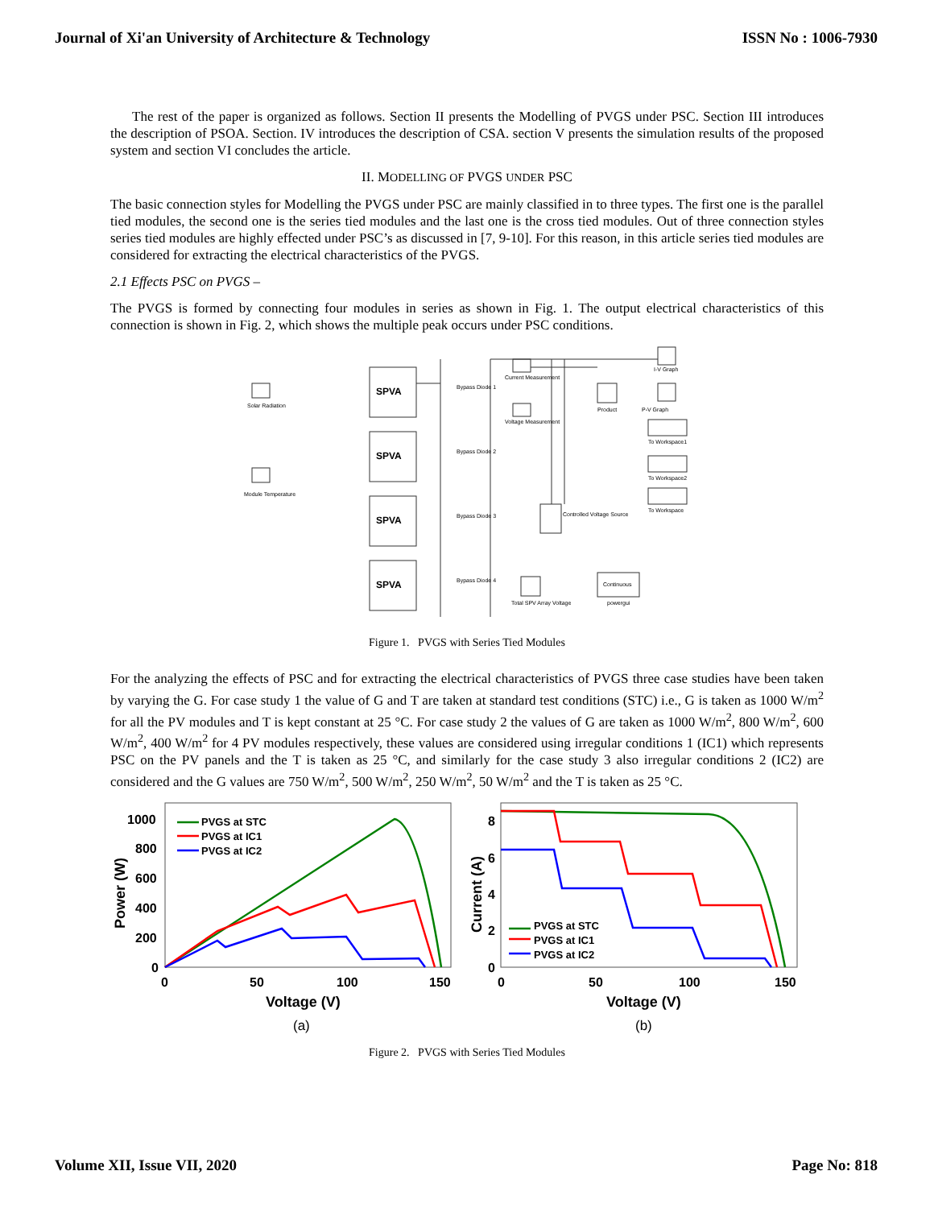Journal of Xi'an University of Architecture & Technology ISSN No : 1006-7930
The rest of the paper is organized as follows. Section II presents the Modelling of PVGS under PSC. Section III introduces the description of PSOA. Section. IV introduces the description of CSA. section V presents the simulation results of the proposed system and section VI concludes the article.
II. MODELLING OF PVGS UNDER PSC
The basic connection styles for Modelling the PVGS under PSC are mainly classified in to three types. The first one is the parallel tied modules, the second one is the series tied modules and the last one is the cross tied modules. Out of three connection styles series tied modules are highly effected under PSC’s as discussed in [7, 9-10]. For this reason, in this article series tied modules are considered for extracting the electrical characteristics of the PVGS.
2.1 Effects PSC on PVGS –
The PVGS is formed by connecting four modules in series as shown in Fig. 1. The output electrical characteristics of this connection is shown in Fig. 2, which shows the multiple peak occurs under PSC conditions.
SPVA
SPVA
SPVA
SPVA
Solar Radiation
Module Temperature
Bypass Diode 1
Bypass Diode 2
Bypass Diode 3
Bypass Diode 4
Current Measurement
Voltage Measurement
Product
I-V Graph
P-V Graph
To Workspace1
To Workspace2
To Workspace
Controlled Voltage Source
Total SPV Array Voltage
Continuous
powergui
Figure 1. PVGS with Series Tied Modules
For the analyzing the effects of PSC and for extracting the electrical characteristics of PVGS three case studies have been taken by varying the G. For case study 1 the value of G and T are taken at standard test conditions (STC) i.e., G is taken as 1000 W/m<sup>2</sup> for all the PV modules and T is kept constant at 25 °C. For case study 2 the values of G are taken as 1000 W/m<sup>2</sup>, 800 W/m<sup>2</sup>, 600 W/m<sup>2</sup>, 400 W/m<sup>2</sup> for 4 PV modules respectively, these values are considered using irregular conditions 1 (IC1) which represents PSC on the PV panels and the T is taken as 25 °C, and similarly for the case study 3 also irregular conditions 2 (IC2) are considered and the G values are 750 W/m<sup>2</sup>, 500 W/m<sup>2</sup>, 250 W/m<sup>2</sup>, 50 W/m<sup>2</sup> and the T is taken as 25 °C.
1000
800
600
400
200
0
0
50
100
150
Voltage (V)
8
6
4
2
0
0
50
100
150
Voltage (V)
PVGS at STC
PVGS at IC1
PVGS at IC2
PVGS at STC
PVGS at IC1
PVGS at IC2
Power (W)
Current (A)
(a)
(b)
Figure 2. PVGS with Series Tied Modules
Volume XII, Issue VII, 2020 Page No: 818